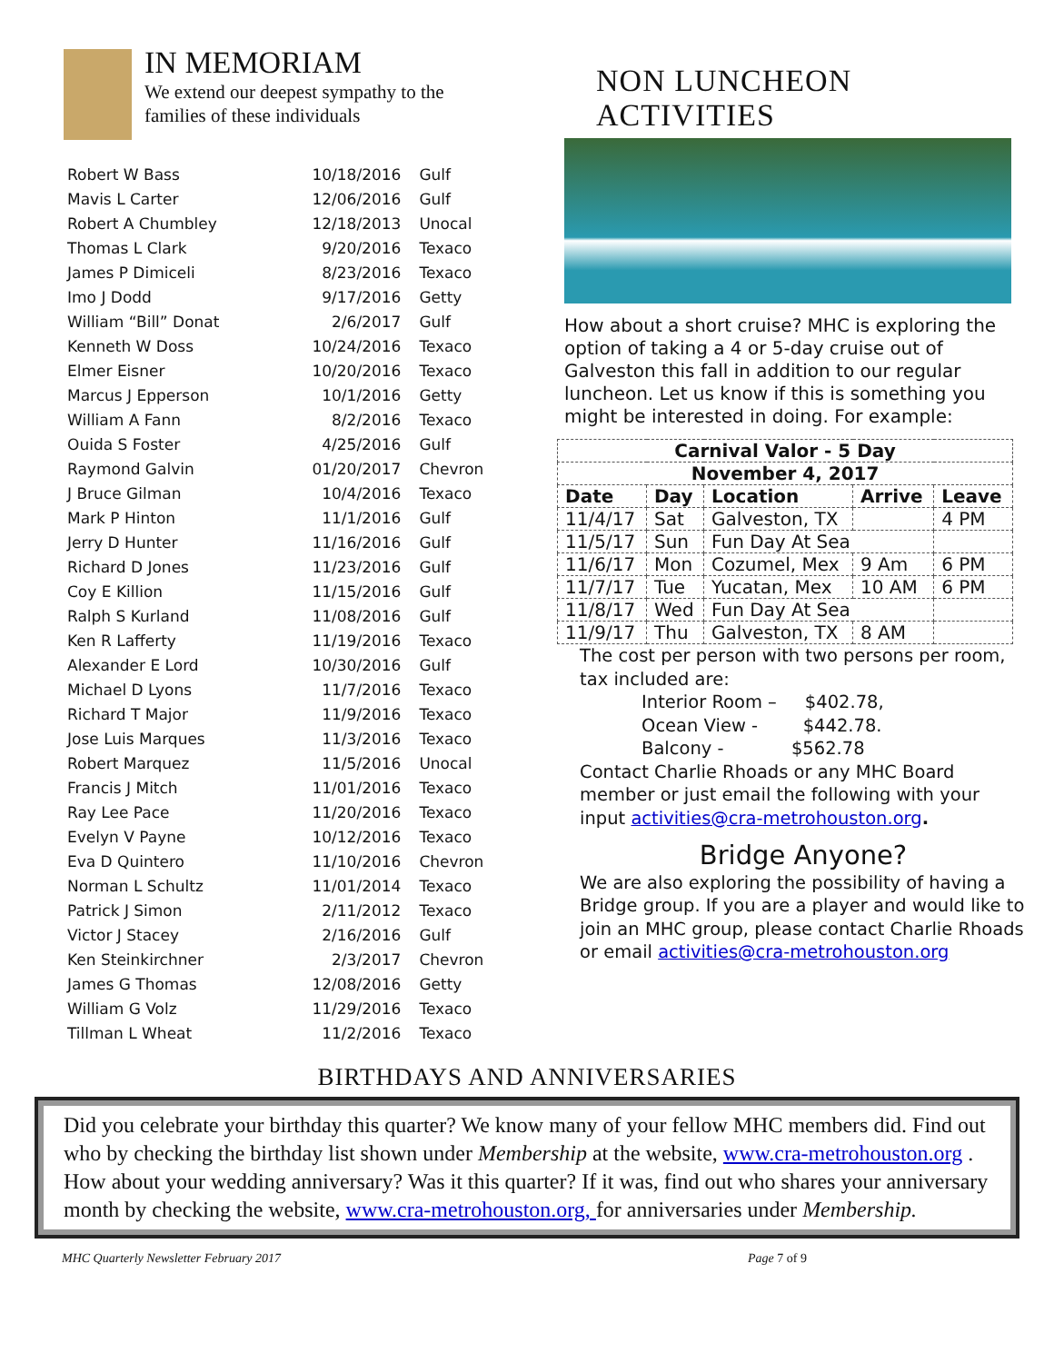IN MEMORIAM
We extend our deepest sympathy to the
families of these individuals
| Robert W Bass | 10/18/2016 | Gulf |
| Mavis L Carter | 12/06/2016 | Gulf |
| Robert A Chumbley | 12/18/2013 | Unocal |
| Thomas L Clark | 9/20/2016 | Texaco |
| James P Dimiceli | 8/23/2016 | Texaco |
| Imo J Dodd | 9/17/2016 | Getty |
| William “Bill” Donat | 2/6/2017 | Gulf |
| Kenneth W Doss | 10/24/2016 | Texaco |
| Elmer Eisner | 10/20/2016 | Texaco |
| Marcus J Epperson | 10/1/2016 | Getty |
| William A Fann | 8/2/2016 | Texaco |
| Ouida S Foster | 4/25/2016 | Gulf |
| Raymond Galvin | 01/20/2017 | Chevron |
| J Bruce Gilman | 10/4/2016 | Texaco |
| Mark P Hinton | 11/1/2016 | Gulf |
| Jerry D Hunter | 11/16/2016 | Gulf |
| Richard D Jones | 11/23/2016 | Gulf |
| Coy E Killion | 11/15/2016 | Gulf |
| Ralph S Kurland | 11/08/2016 | Gulf |
| Ken R Lafferty | 11/19/2016 | Texaco |
| Alexander E Lord | 10/30/2016 | Gulf |
| Michael D Lyons | 11/7/2016 | Texaco |
| Richard T Major | 11/9/2016 | Texaco |
| Jose Luis Marques | 11/3/2016 | Texaco |
| Robert Marquez | 11/5/2016 | Unocal |
| Francis J Mitch | 11/01/2016 | Texaco |
| Ray Lee Pace | 11/20/2016 | Texaco |
| Evelyn V Payne | 10/12/2016 | Texaco |
| Eva D Quintero | 11/10/2016 | Chevron |
| Norman L Schultz | 11/01/2014 | Texaco |
| Patrick J Simon | 2/11/2012 | Texaco |
| Victor J Stacey | 2/16/2016 | Gulf |
| Ken Steinkirchner | 2/3/2017 | Chevron |
| James G Thomas | 12/08/2016 | Getty |
| William G Volz | 11/29/2016 | Texaco |
| Tillman L Wheat | 11/2/2016 | Texaco |
NON LUNCHEON ACTIVITIES
How about a short cruise? MHC is exploring the option of taking a 4 or 5-day cruise out of Galveston this fall in addition to our regular luncheon. Let us know if this is something you might be interested in doing. For example:
| Carnival Valor - 5 Day | | | | |
| --- | --- | --- | --- | --- |
| November 4, 2017 | | | | |
| Date | Day | Location | Arrive | Leave |
| 11/4/17 | Sat | Galveston, TX | | 4 PM |
| 11/5/17 | Sun | Fun Day At Sea | | |
| 11/6/17 | Mon | Cozumel, Mex | 9 Am | 6 PM |
| 11/7/17 | Tue | Yucatan, Mex | 10 AM | 6 PM |
| 11/8/17 | Wed | Fun Day At Sea | | |
| 11/9/17 | Thu | Galveston, TX | 8 AM | |
The cost per person with two persons per room, tax included are:
Interior Room – $402.78,
Ocean View - $442.78.
Balcony - $562.78
Contact Charlie Rhoads or any MHC Board member or just email the following with your input activities@cra-metrohouston.org.
Bridge Anyone?
We are also exploring the possibility of having a Bridge group. If you are a player and would like to join an MHC group, please contact Charlie Rhoads or email activities@cra-metrohouston.org
BIRTHDAYS AND ANNIVERSARIES
Did you celebrate your birthday this quarter? We know many of your fellow MHC members did. Find out who by checking the birthday list shown under Membership at the website, www.cra-metrohouston.org .
How about your wedding anniversary? Was it this quarter? If it was, find out who shares your anniversary month by checking the website, www.cra-metrohouston.org, for anniversaries under Membership.
MHC Quarterly Newsletter February 2017 Page 7 of 9